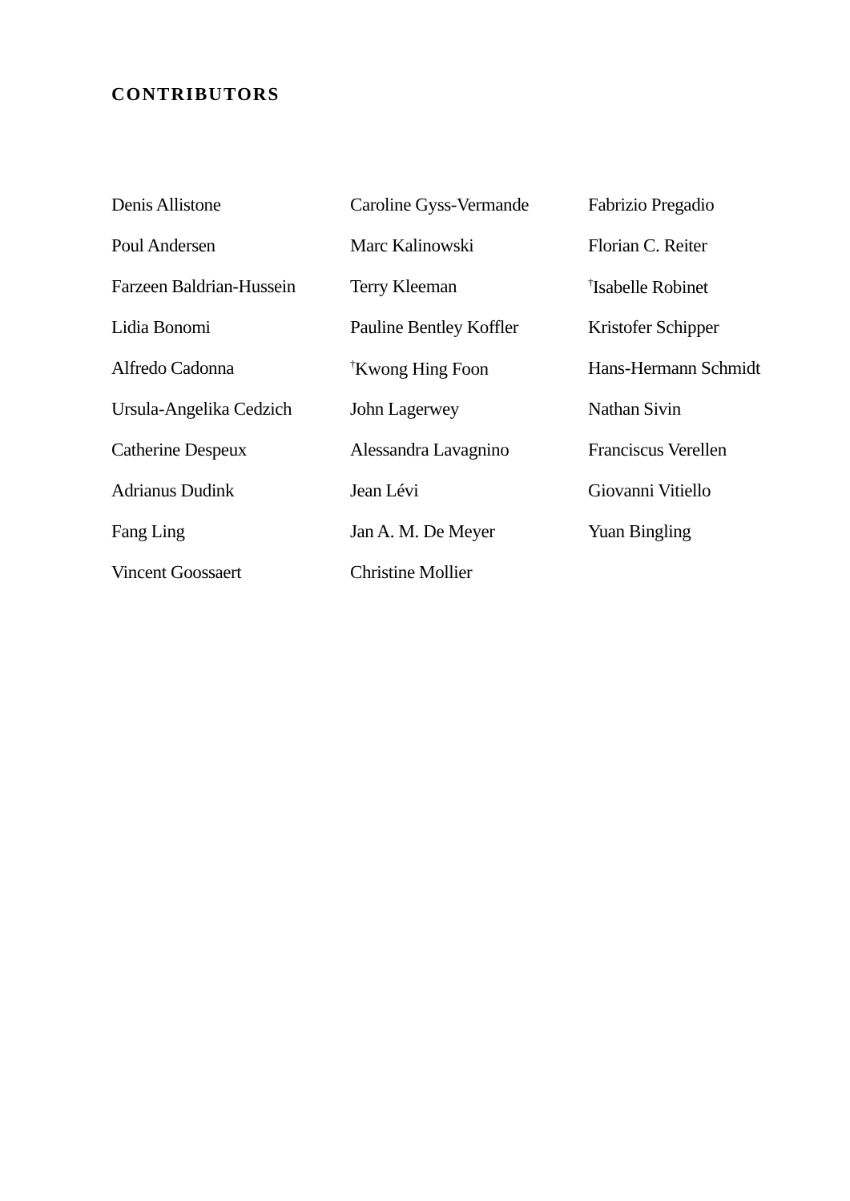CONTRIBUTORS
Denis Allistone
Poul Andersen
Farzeen Baldrian-Hussein
Lidia Bonomi
Alfredo Cadonna
Ursula-Angelika Cedzich
Catherine Despeux
Adrianus Dudink
Fang Ling
Vincent Goossaert
Caroline Gyss-Vermande
Marc Kalinowski
Terry Kleeman
Pauline Bentley Koffler
<sup>†</sup> Kwong Hing Foon
John Lagerwey
Alessandra Lavagnino
Jean Lévi
Jan A. M. De Meyer
Christine Mollier
Fabrizio Pregadio
Florian C. Reiter
<sup>†</sup> Isabelle Robinet
Kristofer Schipper
Hans-Hermann Schmidt
Nathan Sivin
Franciscus Verellen
Giovanni Vitiello
Yuan Bingling